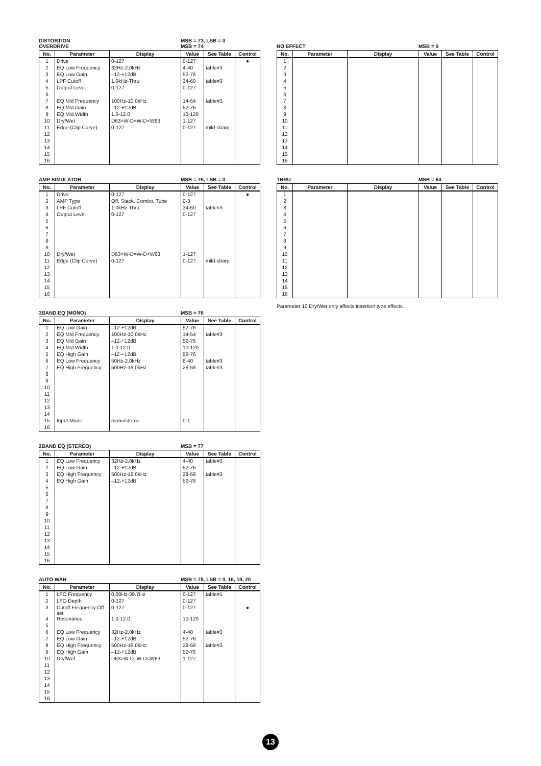DISTORTION
OVERDRIVE
MSB = 73, LSB = 0
MSB = 74
| No. | Parameter | Display | Value | See Table | Control |
| --- | --- | --- | --- | --- | --- |
| 1 | Drive | 0-127 | 0-127 | | ● |
| 2 | EQ Low Frequency | 32Hz-2.0kHz | 4-40 | table#3 | |
| 3 | EQ Low Gain | –12-+12dB | 52-76 | | |
| 4 | LPF Cutoff | 1.0kHz-Thru | 34-60 | table#3 | |
| 5 | Output Level | 0-127 | 0-127 | | |
| 6 | | | | | |
| 7 | EQ Mid Frequency | 100Hz-10.0kHz | 14-54 | table#3 | |
| 8 | EQ Mid Gain | –12-+12dB | 52-76 | | |
| 9 | EQ Mid Width | 1.0-12.0 | 10-120 | | |
| 10 | Dry/Wet | D63>W-D=W-D<W63 | 1-127 | | |
| 11 | Edge (Clip Curve) | 0-127 | 0-127 | mild-sharp | |
| 12 | | | | | |
| 13 | | | | | |
| 14 | | | | | |
| 15 | | | | | |
| 16 | | | | | |
AMP SIMULATOR
MSB = 75, LSB = 0
| No. | Parameter | Display | Value | See Table | Control |
| --- | --- | --- | --- | --- | --- |
| 1 | Drive | 0-127 | 0-127 | | ● |
| 2 | AMP Type | Off, Stack, Combo, Tube | 0-3 | | |
| 3 | LPF Cutoff | 1.0kHz-Thru | 34-60 | table#3 | |
| 4 | Output Level | 0-127 | 0-127 | | |
| 5 | | | | | |
| 6 | | | | | |
| 7 | | | | | |
| 8 | | | | | |
| 9 | | | | | |
| 10 | Dry/Wet | D63>W-D=W-D<W63 | 1-127 | | |
| 11 | Edge (Clip Curve) | 0-127 | 0-127 | mild-sharp | |
| 12 | | | | | |
| 13 | | | | | |
| 14 | | | | | |
| 15 | | | | | |
| 16 | | | | | |
3BAND EQ (MONO)
MSB = 76
| No. | Parameter | Display | Value | See Table | Control |
| --- | --- | --- | --- | --- | --- |
| 1 | EQ Low Gain | –12-+12dB | 52-76 | | |
| 2 | EQ Mid Frequency | 100Hz-10.0kHz | 14-54 | table#3 | |
| 3 | EQ Mid Gain | –12-+12dB | 52-76 | | |
| 4 | EQ Mid Width | 1.0-12.0 | 10-120 | | |
| 5 | EQ High Gain | –12-+12dB | 52-76 | | |
| 6 | EQ Low Frequency | 50Hz-2.0kHz | 8-40 | table#3 | |
| 7 | EQ High Frequency | 500Hz-16.0kHz | 28-58 | table#3 | |
| 8 | | | | | |
| 9 | | | | | |
| 10 | | | | | |
| 11 | | | | | |
| 12 | | | | | |
| 13 | | | | | |
| 14 | | | | | |
| 15 | Input Mode | mono/stereo | 0-1 | | |
| 16 | | | | | |
2BAND EQ (STEREO)
MSB = 77
| No. | Parameter | Display | Value | See Table | Control |
| --- | --- | --- | --- | --- | --- |
| 1 | EQ Low Frequency | 32Hz-2.0kHz | 4-40 | table#3 | |
| 2 | EQ Low Gain | –12-+12dB | 52-76 | | |
| 3 | EQ High Frequency | 500Hz-16.0kHz | 28-58 | table#3 | |
| 4 | EQ High Gain | –12-+12dB | 52-76 | | |
| 5 | | | | | |
| 6 | | | | | |
| 7 | | | | | |
| 8 | | | | | |
| 9 | | | | | |
| 10 | | | | | |
| 11 | | | | | |
| 12 | | | | | |
| 13 | | | | | |
| 14 | | | | | |
| 15 | | | | | |
| 16 | | | | | |
AUTO WAH
MSB = 78, LSB = 0, 16, 19, 20
| No. | Parameter | Display | Value | See Table | Control |
| --- | --- | --- | --- | --- | --- |
| 1 | LFO Frequency | 0.00Hz-39.7Hz | 0-127 | table#1 | |
| 2 | LFO Depth | 0-127 | 0-127 | | |
| 3 | Cutoff Frequency Off-set | 0-127 | 0-127 | | ● |
| 4 | Resonance | 1.0-12.0 | 10-120 | | |
| 5 | | | | | |
| 6 | EQ Low Frequency | 32Hz-2.0kHz | 4-40 | table#3 | |
| 7 | EQ Low Gain | –12-+12dB | 52-76 | | |
| 8 | EQ High Frequency | 500Hz-16.0kHz | 28-58 | table#3 | |
| 9 | EQ High Gain | –12-+12dB | 52-76 | | |
| 10 | Dry/Wet | D63>W-D=W-D<W63 | 1-127 | | |
| 11 | | | | | |
| 12 | | | | | |
| 13 | | | | | |
| 14 | | | | | |
| 15 | | | | | |
| 16 | | | | | |
NO EFFECT
MSB = 0
| No. | Parameter | Display | Value | See Table | Control |
| --- | --- | --- | --- | --- | --- |
| 1 | | | | | |
| 2 | | | | | |
| 3 | | | | | |
| 4 | | | | | |
| 5 | | | | | |
| 6 | | | | | |
| 7 | | | | | |
| 8 | | | | | |
| 9 | | | | | |
| 10 | | | | | |
| 11 | | | | | |
| 12 | | | | | |
| 13 | | | | | |
| 14 | | | | | |
| 15 | | | | | |
| 16 | | | | | |
THRU
MSB = 64
| No. | Parameter | Display | Value | See Table | Control |
| --- | --- | --- | --- | --- | --- |
| 1 | | | | | |
| 2 | | | | | |
| 3 | | | | | |
| 4 | | | | | |
| 5 | | | | | |
| 6 | | | | | |
| 7 | | | | | |
| 8 | | | | | |
| 9 | | | | | |
| 10 | | | | | |
| 11 | | | | | |
| 12 | | | | | |
| 13 | | | | | |
| 14 | | | | | |
| 15 | | | | | |
| 16 | | | | | |
Parameter 10 Dry/Wet only affects insertion type effects.
13